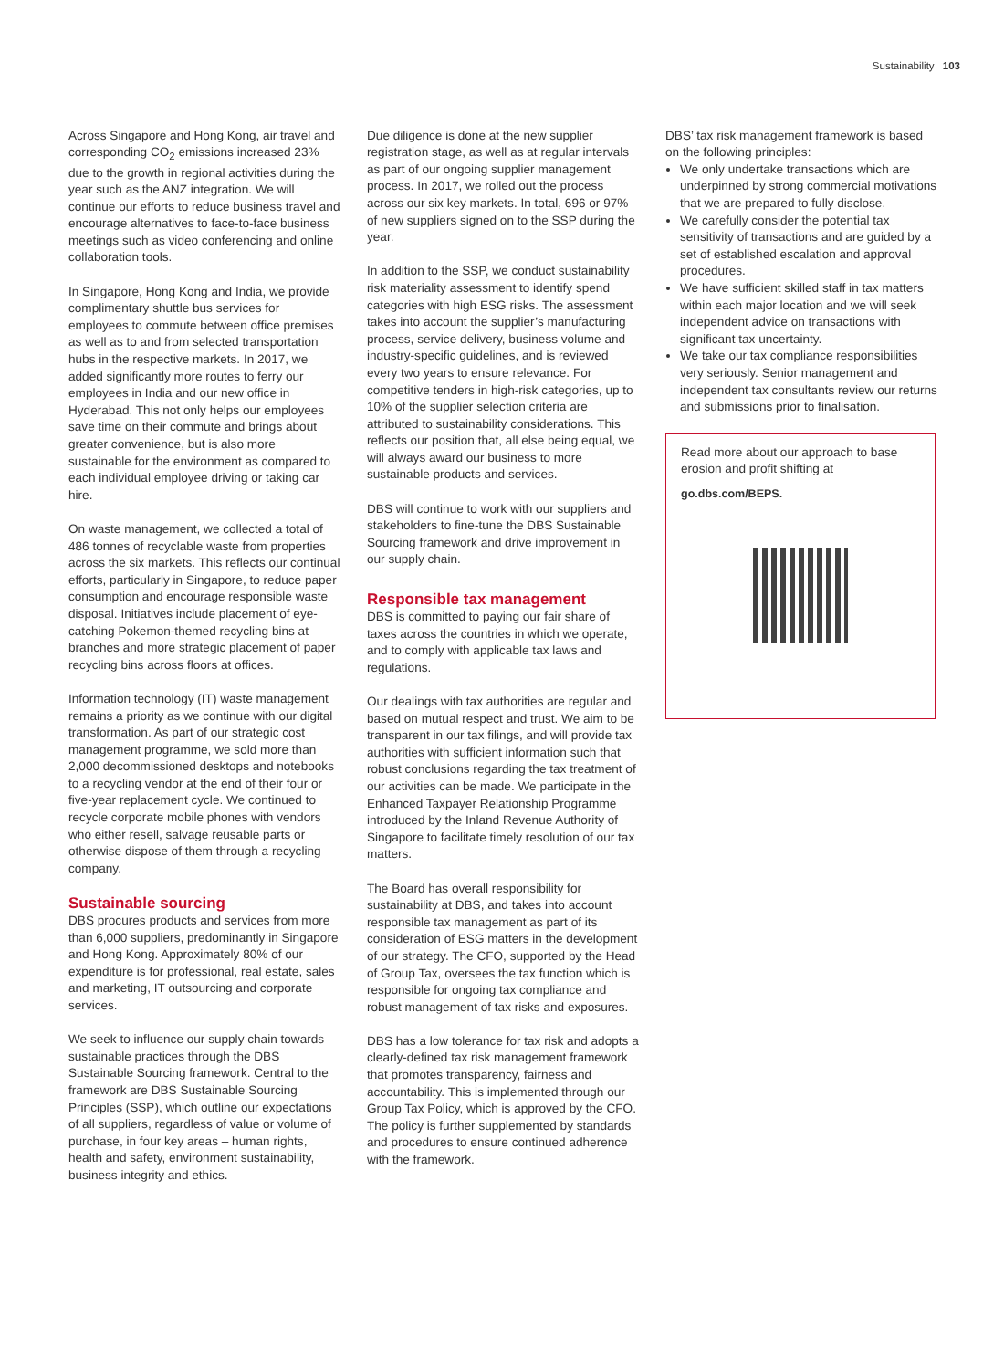Sustainability 103
Across Singapore and Hong Kong, air travel and corresponding CO<sub>2</sub> emissions increased 23% due to the growth in regional activities during the year such as the ANZ integration. We will continue our efforts to reduce business travel and encourage alternatives to face-to-face business meetings such as video conferencing and online collaboration tools.
In Singapore, Hong Kong and India, we provide complimentary shuttle bus services for employees to commute between office premises as well as to and from selected transportation hubs in the respective markets. In 2017, we added significantly more routes to ferry our employees in India and our new office in Hyderabad. This not only helps our employees save time on their commute and brings about greater convenience, but is also more sustainable for the environment as compared to each individual employee driving or taking car hire.
On waste management, we collected a total of 486 tonnes of recyclable waste from properties across the six markets. This reflects our continual efforts, particularly in Singapore, to reduce paper consumption and encourage responsible waste disposal. Initiatives include placement of eye-catching Pokemon-themed recycling bins at branches and more strategic placement of paper recycling bins across floors at offices.
Information technology (IT) waste management remains a priority as we continue with our digital transformation. As part of our strategic cost management programme, we sold more than 2,000 decommissioned desktops and notebooks to a recycling vendor at the end of their four or five-year replacement cycle. We continued to recycle corporate mobile phones with vendors who either resell, salvage reusable parts or otherwise dispose of them through a recycling company.
Sustainable sourcing
DBS procures products and services from more than 6,000 suppliers, predominantly in Singapore and Hong Kong. Approximately 80% of our expenditure is for professional, real estate, sales and marketing, IT outsourcing and corporate services.
We seek to influence our supply chain towards sustainable practices through the DBS Sustainable Sourcing framework. Central to the framework are DBS Sustainable Sourcing Principles (SSP), which outline our expectations of all suppliers, regardless of value or volume of purchase, in four key areas – human rights, health and safety, environment sustainability, business integrity and ethics.
Due diligence is done at the new supplier registration stage, as well as at regular intervals as part of our ongoing supplier management process. In 2017, we rolled out the process across our six key markets. In total, 696 or 97% of new suppliers signed on to the SSP during the year.
In addition to the SSP, we conduct sustainability risk materiality assessment to identify spend categories with high ESG risks. The assessment takes into account the supplier’s manufacturing process, service delivery, business volume and industry-specific guidelines, and is reviewed every two years to ensure relevance. For competitive tenders in high-risk categories, up to 10% of the supplier selection criteria are attributed to sustainability considerations. This reflects our position that, all else being equal, we will always award our business to more sustainable products and services.
DBS will continue to work with our suppliers and stakeholders to fine-tune the DBS Sustainable Sourcing framework and drive improvement in our supply chain.
Responsible tax management
DBS is committed to paying our fair share of taxes across the countries in which we operate, and to comply with applicable tax laws and regulations.
Our dealings with tax authorities are regular and based on mutual respect and trust. We aim to be transparent in our tax filings, and will provide tax authorities with sufficient information such that robust conclusions regarding the tax treatment of our activities can be made. We participate in the Enhanced Taxpayer Relationship Programme introduced by the Inland Revenue Authority of Singapore to facilitate timely resolution of our tax matters.
The Board has overall responsibility for sustainability at DBS, and takes into account responsible tax management as part of its consideration of ESG matters in the development of our strategy. The CFO, supported by the Head of Group Tax, oversees the tax function which is responsible for ongoing tax compliance and robust management of tax risks and exposures.
DBS has a low tolerance for tax risk and adopts a clearly-defined tax risk management framework that promotes transparency, fairness and accountability. This is implemented through our Group Tax Policy, which is approved by the CFO. The policy is further supplemented by standards and procedures to ensure continued adherence with the framework.
DBS’ tax risk management framework is based on the following principles:
We only undertake transactions which are underpinned by strong commercial motivations that we are prepared to fully disclose.
We carefully consider the potential tax sensitivity of transactions and are guided by a set of established escalation and approval procedures.
We have sufficient skilled staff in tax matters within each major location and we will seek independent advice on transactions with significant tax uncertainty.
We take our tax compliance responsibilities very seriously. Senior management and independent tax consultants review our returns and submissions prior to finalisation.
Read more about our approach to base erosion and profit shifting at
go.dbs.com/BEPS.